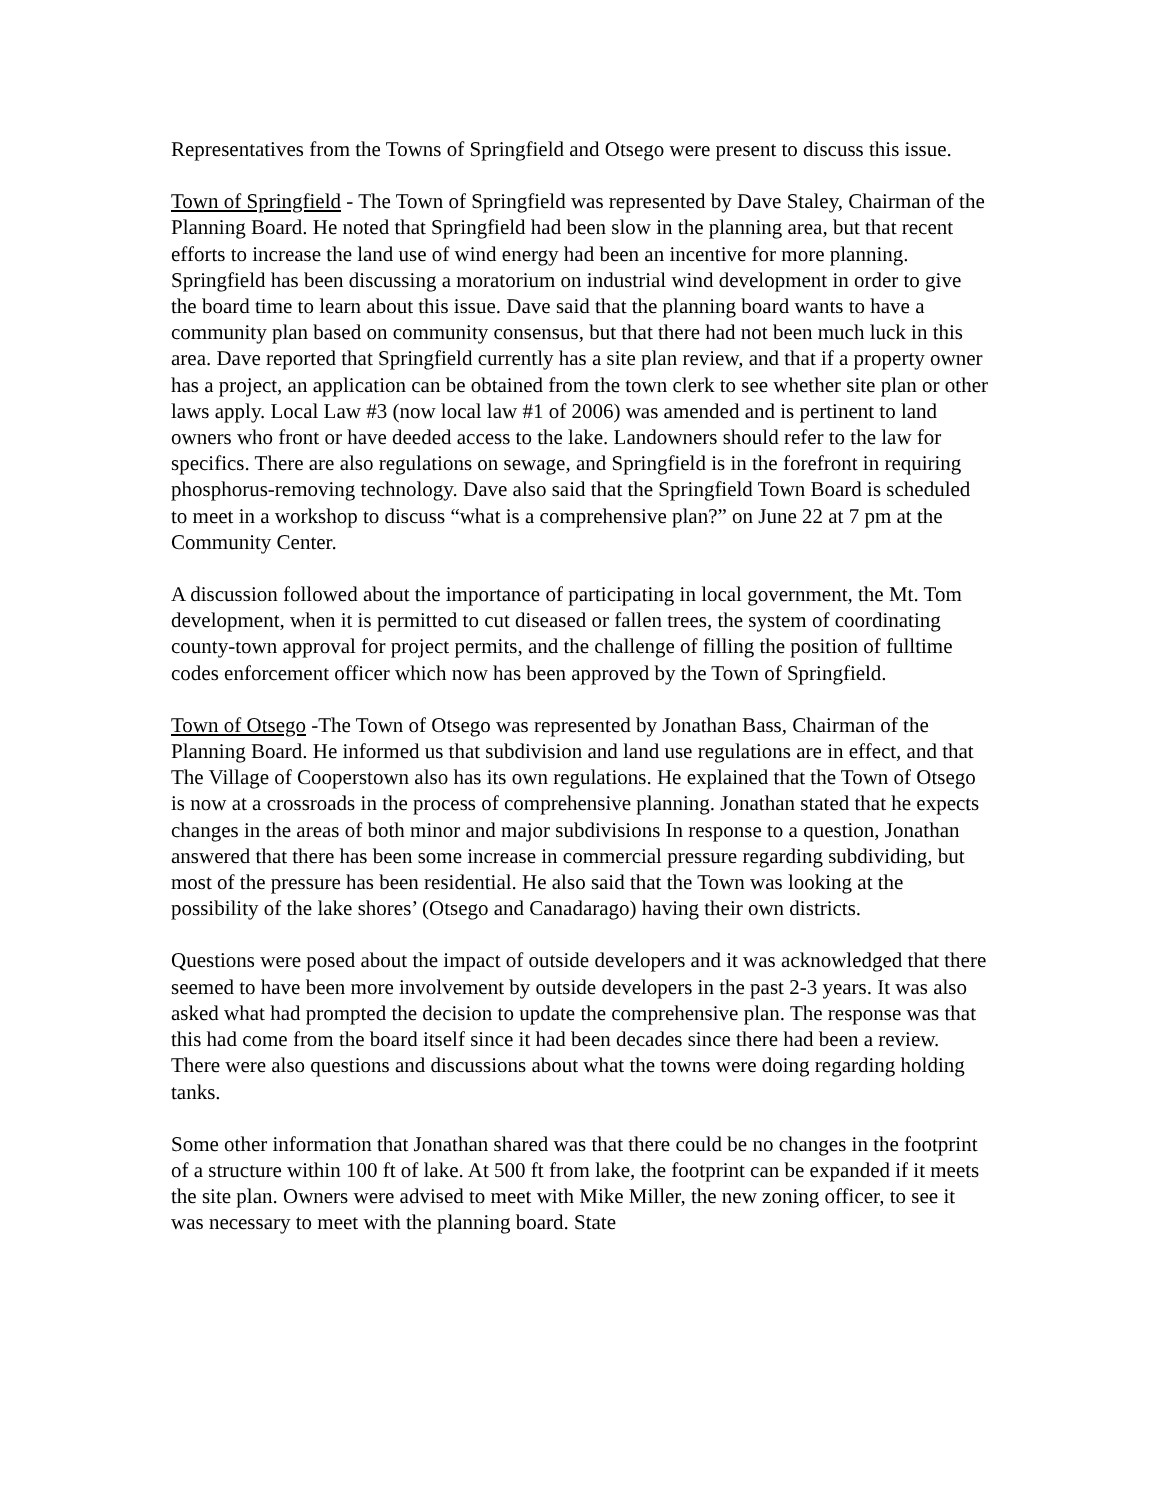Representatives from the Towns of Springfield and Otsego were present to discuss this issue.
Town of Springfield - The Town of Springfield was represented by Dave Staley, Chairman of the Planning Board. He noted that Springfield had been slow in the planning area, but that recent efforts to increase the land use of wind energy had been an incentive for more planning. Springfield has been discussing a moratorium on industrial wind development in order to give the board time to learn about this issue. Dave said that the planning board wants to have a community plan based on community consensus, but that there had not been much luck in this area. Dave reported that Springfield currently has a site plan review, and that if a property owner has a project, an application can be obtained from the town clerk to see whether site plan or other laws apply. Local Law #3 (now local law #1 of 2006) was amended and is pertinent to land owners who front or have deeded access to the lake. Landowners should refer to the law for specifics. There are also regulations on sewage, and Springfield is in the forefront in requiring phosphorus-removing technology. Dave also said that the Springfield Town Board is scheduled to meet in a workshop to discuss “what is a comprehensive plan?” on June 22 at 7 pm at the Community Center.
A discussion followed about the importance of participating in local government, the Mt. Tom development, when it is permitted to cut diseased or fallen trees, the system of coordinating county-town approval for project permits, and the challenge of filling the position of fulltime codes enforcement officer which now has been approved by the Town of Springfield.
Town of Otsego -The Town of Otsego was represented by Jonathan Bass, Chairman of the Planning Board. He informed us that subdivision and land use regulations are in effect, and that The Village of Cooperstown also has its own regulations. He explained that the Town of Otsego is now at a crossroads in the process of comprehensive planning. Jonathan stated that he expects changes in the areas of both minor and major subdivisions In response to a question, Jonathan answered that there has been some increase in commercial pressure regarding subdividing, but most of the pressure has been residential. He also said that the Town was looking at the possibility of the lake shores’ (Otsego and Canadarago) having their own districts.
Questions were posed about the impact of outside developers and it was acknowledged that there seemed to have been more involvement by outside developers in the past 2-3 years. It was also asked what had prompted the decision to update the comprehensive plan. The response was that this had come from the board itself since it had been decades since there had been a review. There were also questions and discussions about what the towns were doing regarding holding tanks.
Some other information that Jonathan shared was that there could be no changes in the footprint of a structure within 100 ft of lake. At 500 ft from lake, the footprint can be expanded if it meets the site plan. Owners were advised to meet with Mike Miller, the new zoning officer, to see it was necessary to meet with the planning board. State